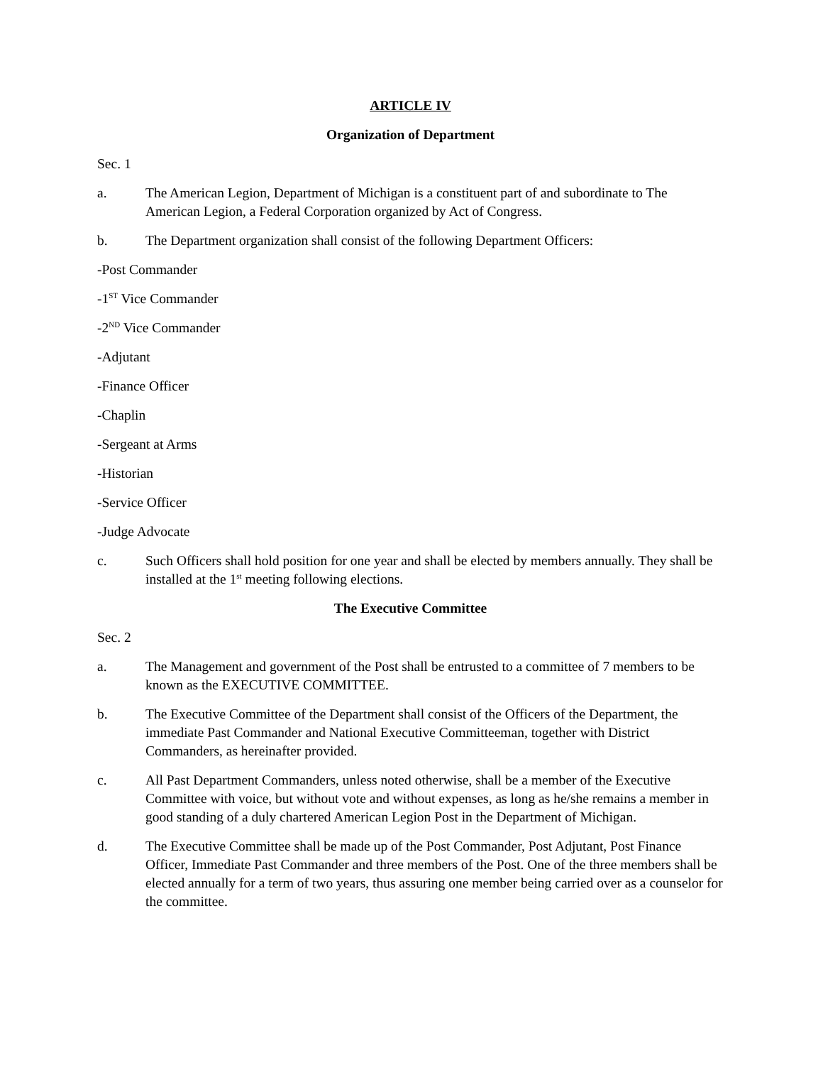ARTICLE IV
Organization of Department
Sec. 1
a. The American Legion, Department of Michigan is a constituent part of and subordinate to The American Legion, a Federal Corporation organized by Act of Congress.
b. The Department organization shall consist of the following Department Officers:
-Post Commander
-1<sup>ST</sup> Vice Commander
-2<sup>ND</sup> Vice Commander
-Adjutant
-Finance Officer
-Chaplin
-Sergeant at Arms
-Historian
-Service Officer
-Judge Advocate
c. Such Officers shall hold position for one year and shall be elected by members annually. They shall be installed at the 1<sup>st</sup> meeting following elections.
The Executive Committee
Sec. 2
a. The Management and government of the Post shall be entrusted to a committee of 7 members to be known as the EXECUTIVE COMMITTEE.
b. The Executive Committee of the Department shall consist of the Officers of the Department, the immediate Past Commander and National Executive Committeeman, together with District Commanders, as hereinafter provided.
c. All Past Department Commanders, unless noted otherwise, shall be a member of the Executive Committee with voice, but without vote and without expenses, as long as he/she remains a member in good standing of a duly chartered American Legion Post in the Department of Michigan.
d. The Executive Committee shall be made up of the Post Commander, Post Adjutant, Post Finance Officer, Immediate Past Commander and three members of the Post. One of the three members shall be elected annually for a term of two years, thus assuring one member being carried over as a counselor for the committee.